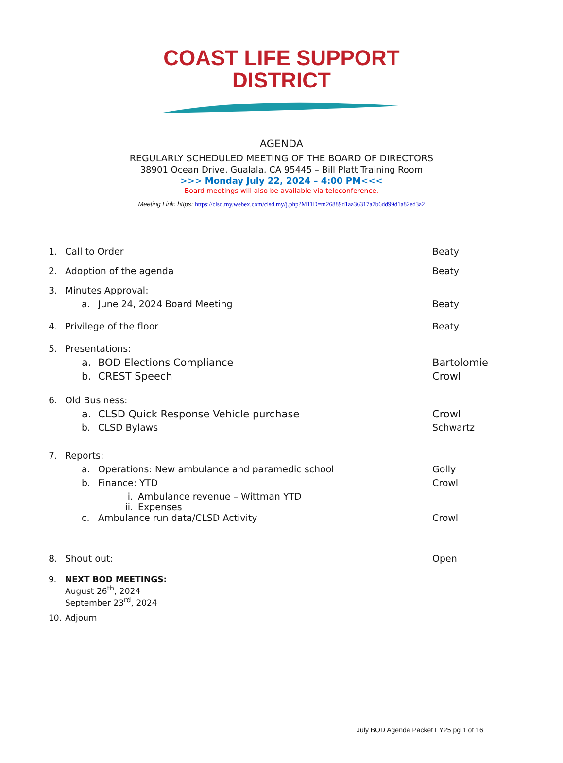COAST LIFE SUPPORT
DISTRICT
AGENDA
REGULARLY SCHEDULED MEETING OF THE BOARD OF DIRECTORS
38901 Ocean Drive, Gualala, CA 95445 – Bill Platt Training Room
>>> Monday July 22, 2024 – 4:00 PM<<<
Board meetings will also be available via teleconference.
Meeting Link: https: https://clsd.my.webex.com/clsd.my/j.php?MTID=m26889d1aa36317a7b6dd99d1a82ed3a2
1. Call to Order Beaty
2. Adoption of the agenda Beaty
3. Minutes Approval:
a. June 24, 2024 Board Meeting Beaty
4. Privilege of the floor Beaty
5. Presentations:
a. BOD Elections Compliance Bartolomie
b. CREST Speech Crowl
6. Old Business:
a. CLSD Quick Response Vehicle purchase
Crowl
b. CLSD Bylaws Schwartz
7. Reports:
a. Operations: New ambulance and paramedic school
Golly
b. Finance: YTD Crowl
i. Ambulance revenue – Wittman YTD
ii. Expenses
c. Ambulance run data/CLSD Activity
Crowl
8. Shout out: Open
9. NEXT BOD MEETINGS:
August 26<sup>th</sup>, 2024
September 23<sup>rd</sup>, 2024
10. Adjourn
July BOD Agenda Packet FY25 pg 1 of 16